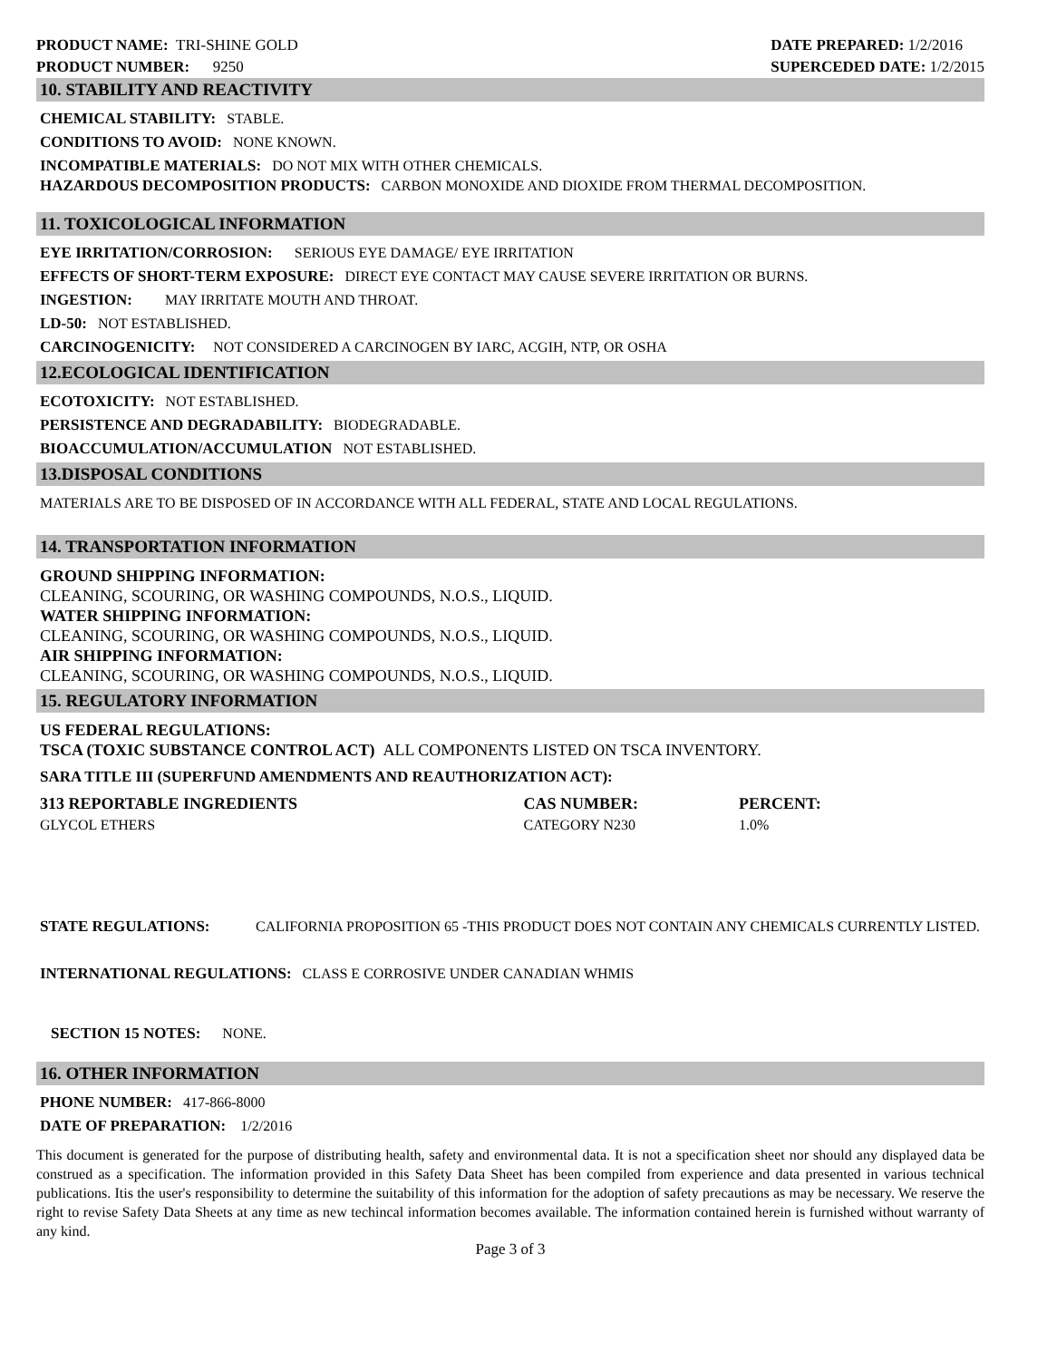PRODUCT NAME: TRI-SHINE GOLD
PRODUCT NUMBER: 9250
DATE PREPARED: 1/2/2016
SUPERCEDED DATE: 1/2/2015
10. STABILITY AND REACTIVITY
CHEMICAL STABILITY: STABLE.
CONDITIONS TO AVOID: NONE KNOWN.
INCOMPATIBLE MATERIALS: DO NOT MIX WITH OTHER CHEMICALS.
HAZARDOUS DECOMPOSITION PRODUCTS: CARBON MONOXIDE AND DIOXIDE FROM THERMAL DECOMPOSITION.
11. TOXICOLOGICAL INFORMATION
EYE IRRITATION/CORROSION: SERIOUS EYE DAMAGE/ EYE IRRITATION
EFFECTS OF SHORT-TERM EXPOSURE: DIRECT EYE CONTACT MAY CAUSE SEVERE IRRITATION OR BURNS.
INGESTION: MAY IRRITATE MOUTH AND THROAT.
LD-50: NOT ESTABLISHED.
CARCINOGENICITY: NOT CONSIDERED A CARCINOGEN BY IARC, ACGIH, NTP, OR OSHA
12.ECOLOGICAL IDENTIFICATION
ECOTOXICITY: NOT ESTABLISHED.
PERSISTENCE AND DEGRADABILITY: BIODEGRADABLE.
BIOACCUMULATION/ACCUMULATION NOT ESTABLISHED.
13.DISPOSAL CONDITIONS
MATERIALS ARE TO BE DISPOSED OF IN ACCORDANCE WITH ALL FEDERAL, STATE AND LOCAL REGULATIONS.
14. TRANSPORTATION INFORMATION
GROUND SHIPPING INFORMATION:
CLEANING, SCOURING, OR WASHING COMPOUNDS, N.O.S., LIQUID.
WATER SHIPPING INFORMATION:
CLEANING, SCOURING, OR WASHING COMPOUNDS, N.O.S., LIQUID.
AIR SHIPPING INFORMATION:
CLEANING, SCOURING, OR WASHING COMPOUNDS, N.O.S., LIQUID.
15. REGULATORY INFORMATION
US FEDERAL REGULATIONS:
TSCA (TOXIC SUBSTANCE CONTROL ACT) ALL COMPONENTS LISTED ON TSCA INVENTORY.
SARA TITLE III (SUPERFUND AMENDMENTS AND REAUTHORIZATION ACT):
| 313 REPORTABLE INGREDIENTS | CAS NUMBER: | PERCENT: |
| --- | --- | --- |
| GLYCOL ETHERS | CATEGORY N230 | 1.0% |
STATE REGULATIONS: CALIFORNIA PROPOSITION 65 -THIS PRODUCT DOES NOT CONTAIN ANY CHEMICALS CURRENTLY LISTED.
INTERNATIONAL REGULATIONS: CLASS E CORROSIVE UNDER CANADIAN WHMIS
SECTION 15 NOTES: NONE.
16. OTHER INFORMATION
PHONE NUMBER: 417-866-8000
DATE OF PREPARATION: 1/2/2016
This document is generated for the purpose of distributing health, safety and environmental data. It is not a specification sheet nor should any displayed data be construed as a specification. The information provided in this Safety Data Sheet has been compiled from experience and data presented in various technical publications. Itis the user's responsibility to determine the suitability of this information for the adoption of safety precautions as may be necessary. We reserve the right to revise Safety Data Sheets at any time as new techincal information becomes available. The information contained herein is furnished without warranty of any kind.
Page 3 of 3